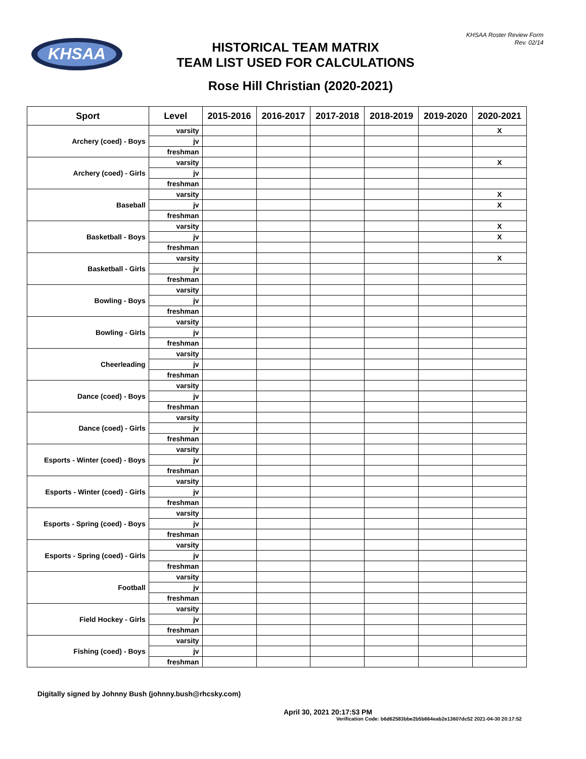KHSAA
KHSAA Roster Review Form
Rev. 02/14
HISTORICAL TEAM MATRIX
TEAM LIST USED FOR CALCULATIONS
Rose Hill Christian (2020-2021)
| Sport | Level | 2015-2016 | 2016-2017 | 2017-2018 | 2018-2019 | 2019-2020 | 2020-2021 |
| --- | --- | --- | --- | --- | --- | --- | --- |
| Archery (coed) - Boys | varsity | | | | | | X |
| | jv | | | | | | |
| | freshman | | | | | | |
| Archery (coed) - Girls | varsity | | | | | | X |
| | jv | | | | | | |
| | freshman | | | | | | |
| Baseball | varsity | | | | | | X |
| | jv | | | | | | X |
| | freshman | | | | | | |
| Basketball - Boys | varsity | | | | | | X |
| | jv | | | | | | X |
| | freshman | | | | | | |
| Basketball - Girls | varsity | | | | | | X |
| | jv | | | | | | |
| | freshman | | | | | | |
| Bowling - Boys | varsity | | | | | | |
| | jv | | | | | | |
| | freshman | | | | | | |
| Bowling - Girls | varsity | | | | | | |
| | jv | | | | | | |
| | freshman | | | | | | |
| Cheerleading | varsity | | | | | | |
| | jv | | | | | | |
| | freshman | | | | | | |
| Dance (coed) - Boys | varsity | | | | | | |
| | jv | | | | | | |
| | freshman | | | | | | |
| Dance (coed) - Girls | varsity | | | | | | |
| | jv | | | | | | |
| | freshman | | | | | | |
| Esports - Winter (coed) - Boys | varsity | | | | | | |
| | jv | | | | | | |
| | freshman | | | | | | |
| Esports - Winter (coed) - Girls | varsity | | | | | | |
| | jv | | | | | | |
| | freshman | | | | | | |
| Esports - Spring (coed) - Boys | varsity | | | | | | |
| | jv | | | | | | |
| | freshman | | | | | | |
| Esports - Spring (coed) - Girls | varsity | | | | | | |
| | jv | | | | | | |
| | freshman | | | | | | |
| Football | varsity | | | | | | |
| | jv | | | | | | |
| | freshman | | | | | | |
| Field Hockey - Girls | varsity | | | | | | |
| | jv | | | | | | |
| | freshman | | | | | | |
| Fishing (coed) - Boys | varsity | | | | | | |
| | jv | | | | | | |
| | freshman | | | | | | |
Digitally signed by Johnny Bush (johnny.bush@rhcsky.com)
April 30, 2021 20:17:53 PM
Verification Code: b6d62583bbe2b5b664eab2e13607dc52 2021-04-30 20:17:52